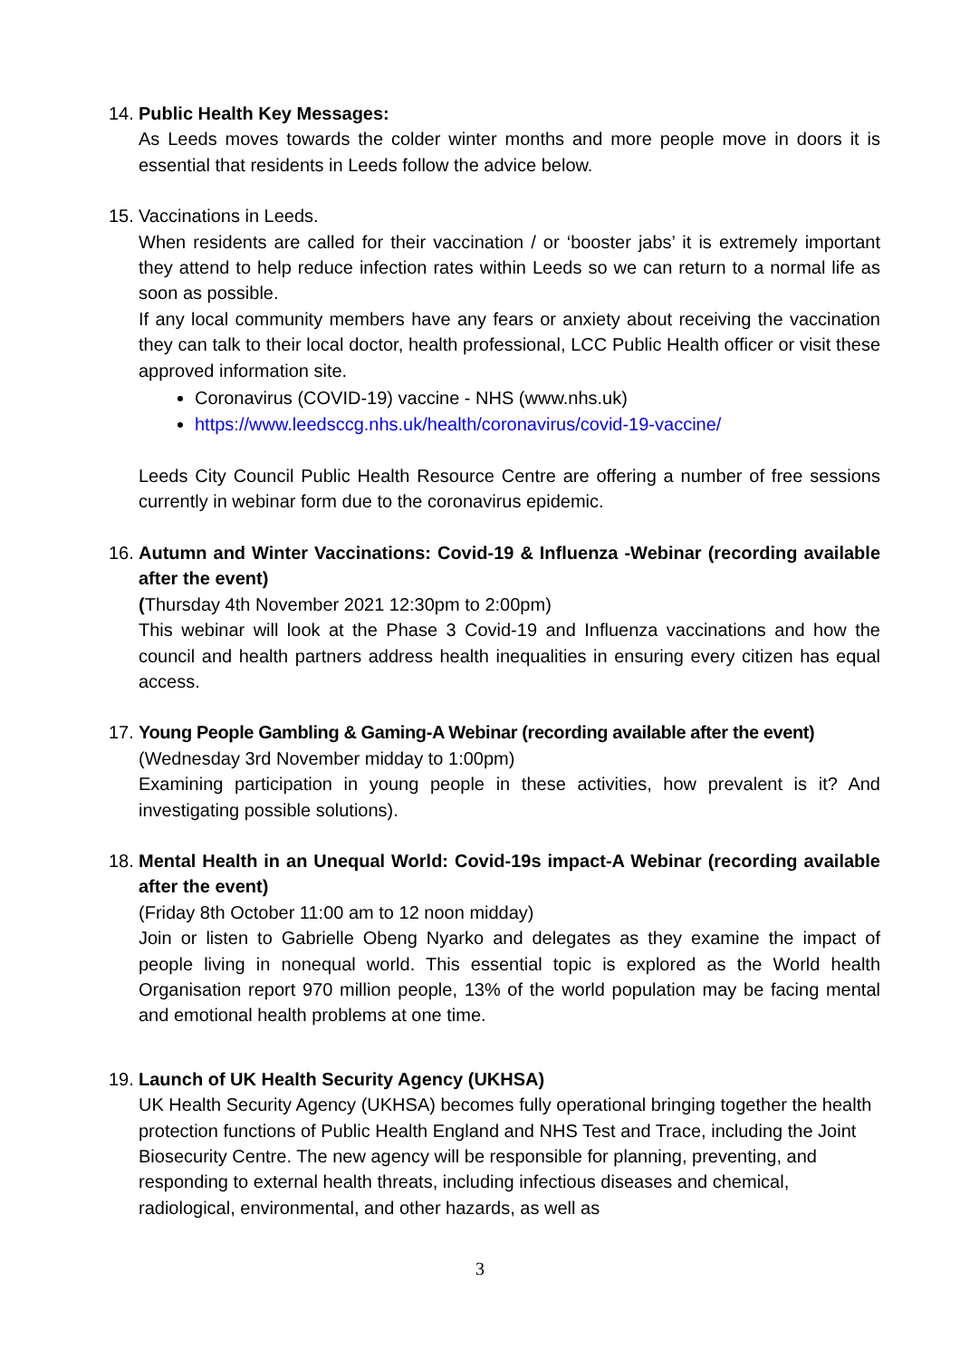14.
Public Health Key Messages:
As Leeds moves towards the colder winter months and more people move in doors it is essential that residents in Leeds follow the advice below.
15.
Vaccinations in Leeds.
When residents are called for their vaccination / or ‘booster jabs’ it is extremely important they attend to help reduce infection rates within Leeds so we can return to a normal life as soon as possible.
If any local community members have any fears or anxiety about receiving the vaccination they can talk to their local doctor, health professional, LCC Public Health officer or visit these approved information site.
Coronavirus (COVID-19) vaccine - NHS (www.nhs.uk)
https://www.leedsccg.nhs.uk/health/coronavirus/covid-19-vaccine/
Leeds City Council Public Health Resource Centre are offering a number of free sessions currently in webinar form due to the coronavirus epidemic.
16.
Autumn and Winter Vaccinations: Covid-19 & Influenza -Webinar (recording available after the event)
(Thursday 4th November 2021 12:30pm to 2:00pm)
This webinar will look at the Phase 3 Covid-19 and Influenza vaccinations and how the council and health partners address health inequalities in ensuring every citizen has equal access.
17.
Young People Gambling & Gaming-A Webinar (recording available after the event)
(Wednesday 3rd November midday to 1:00pm)
Examining participation in young people in these activities, how prevalent is it? And investigating possible solutions).
18.
Mental Health in an Unequal World: Covid-19s impact-A Webinar (recording available after the event)
(Friday 8th October 11:00 am to 12 noon midday)
Join or listen to Gabrielle Obeng Nyarko and delegates as they examine the impact of people living in nonequal world. This essential topic is explored as the World health Organisation report 970 million people, 13% of the world population may be facing mental and emotional health problems at one time.
19.
Launch of UK Health Security Agency (UKHSA)
UK Health Security Agency (UKHSA) becomes fully operational bringing together the health protection functions of Public Health England and NHS Test and Trace, including the Joint Biosecurity Centre. The new agency will be responsible for planning, preventing, and responding to external health threats, including infectious diseases and chemical, radiological, environmental, and other hazards, as well as
3